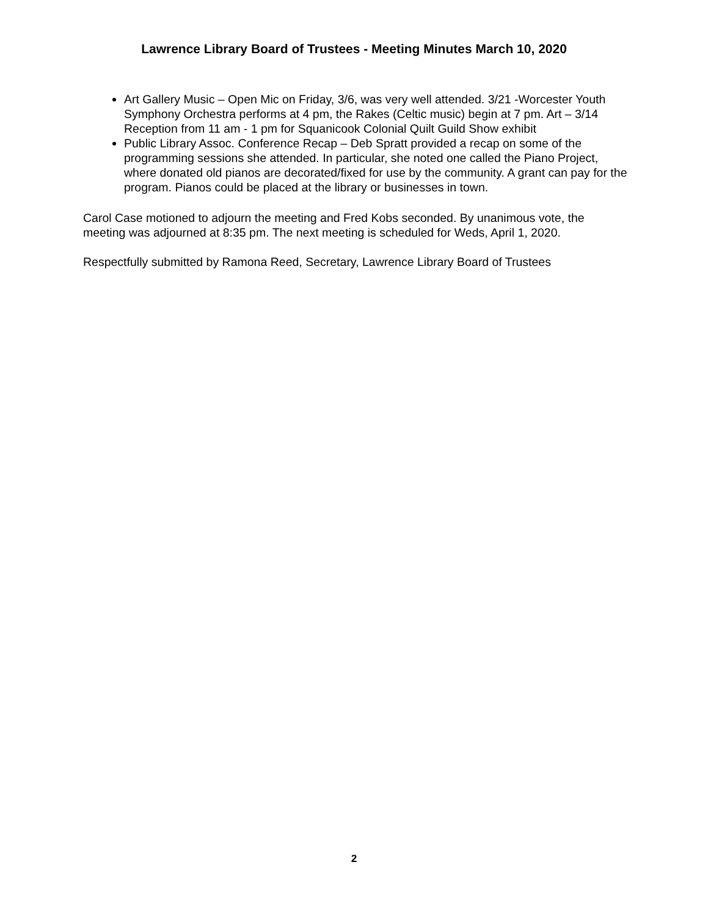Lawrence Library Board of Trustees - Meeting Minutes March 10, 2020
Art Gallery Music – Open Mic on Friday, 3/6, was very well attended. 3/21 -Worcester Youth Symphony Orchestra performs at 4 pm, the Rakes (Celtic music) begin at 7 pm. Art – 3/14 Reception from 11 am - 1 pm for Squanicook Colonial Quilt Guild Show exhibit
Public Library Assoc. Conference Recap – Deb Spratt provided a recap on some of the programming sessions she attended. In particular, she noted one called the Piano Project, where donated old pianos are decorated/fixed for use by the community. A grant can pay for the program. Pianos could be placed at the library or businesses in town.
Carol Case motioned to adjourn the meeting and Fred Kobs seconded. By unanimous vote, the meeting was adjourned at 8:35 pm. The next meeting is scheduled for Weds, April 1, 2020.
Respectfully submitted by Ramona Reed, Secretary, Lawrence Library Board of Trustees
2